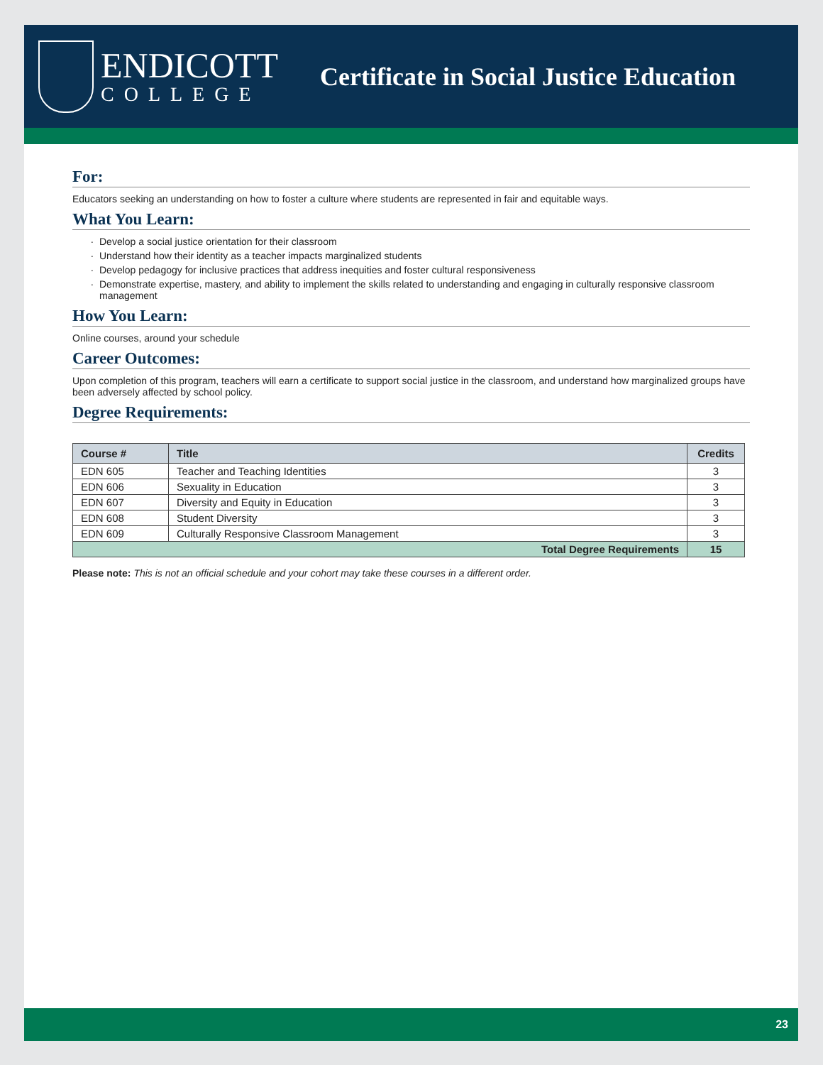ENDICOTT
COLLEGE
Certificate in Social Justice Education
For:
Educators seeking an understanding on how to foster a culture where students are represented in fair and equitable ways.
What You Learn:
Develop a social justice orientation for their classroom
Understand how their identity as a teacher impacts marginalized students
Develop pedagogy for inclusive practices that address inequities and foster cultural responsiveness
Demonstrate expertise, mastery, and ability to implement the skills related to understanding and engaging in culturally responsive classroom management
How You Learn:
Online courses, around your schedule
Career Outcomes:
Upon completion of this program, teachers will earn a certificate to support social justice in the classroom, and understand how marginalized groups have been adversely affected by school policy.
Degree Requirements:
| Course # | Title | Credits |
| --- | --- | --- |
| EDN 605 | Teacher and Teaching Identities | 3 |
| EDN 606 | Sexuality in Education | 3 |
| EDN 607 | Diversity and Equity in Education | 3 |
| EDN 608 | Student Diversity | 3 |
| EDN 609 | Culturally Responsive Classroom Management | 3 |
| Total Degree Requirements | | 15 |
Please note: This is not an official schedule and your cohort may take these courses in a different order.
23